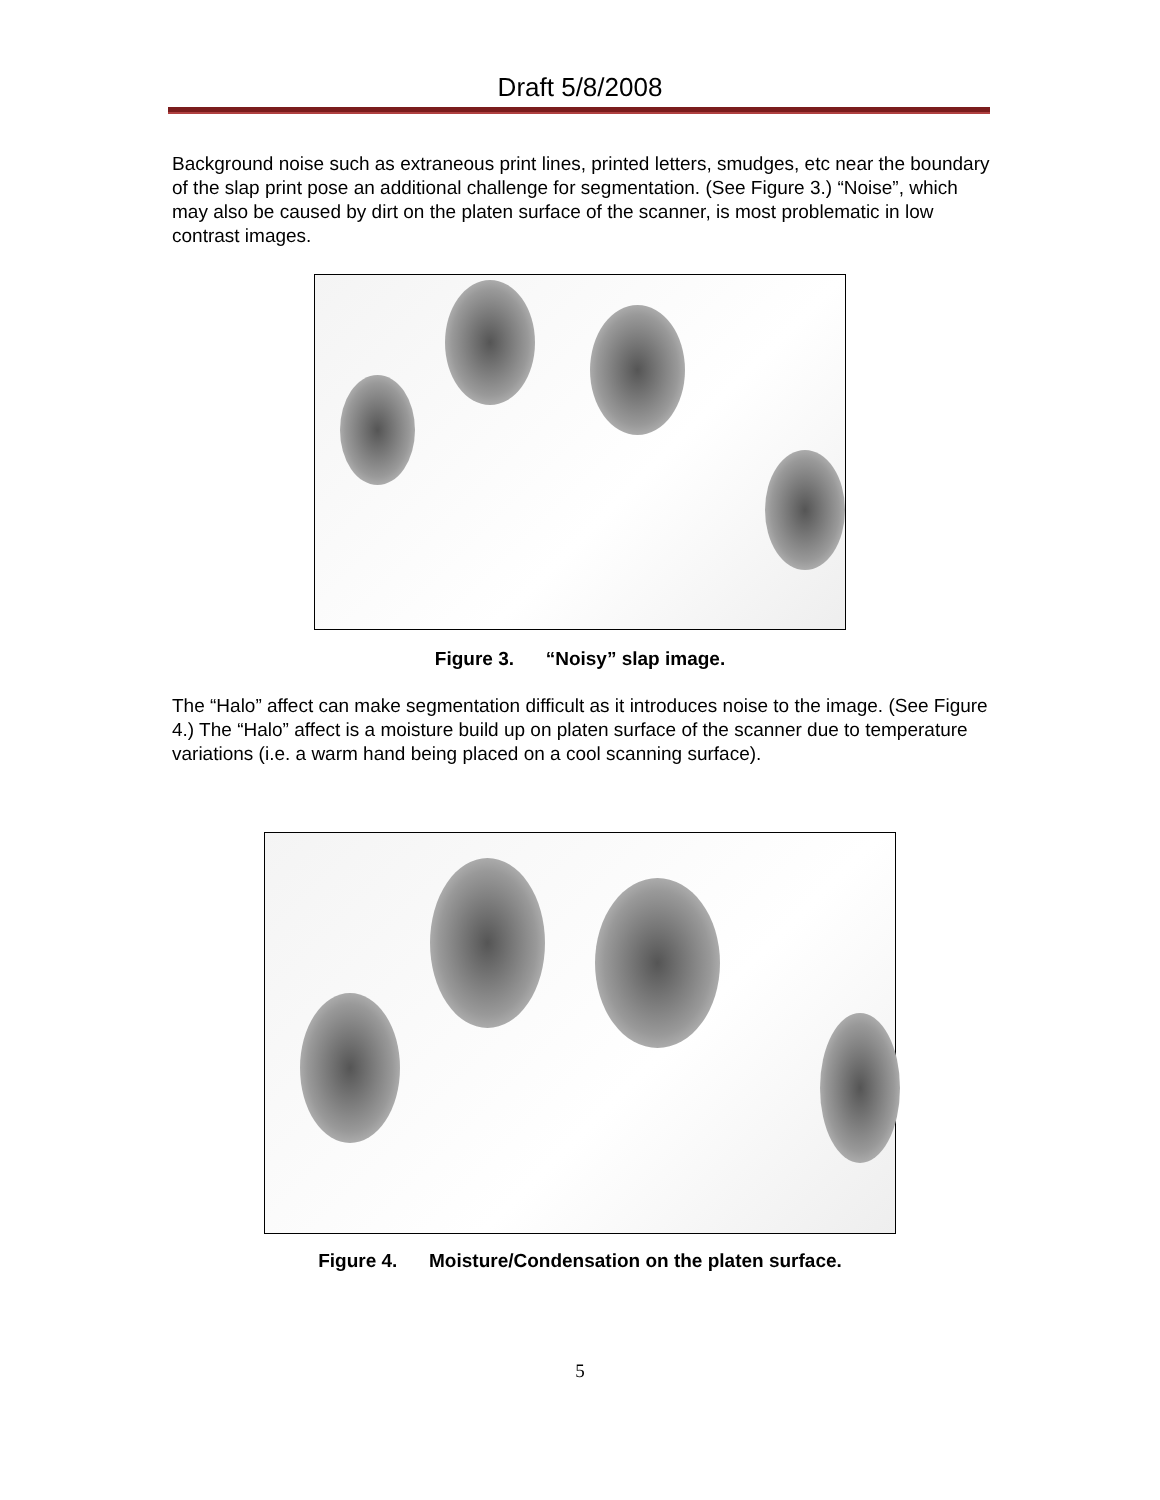Draft 5/8/2008
Background noise such as extraneous print lines, printed letters, smudges, etc near the boundary of the slap print pose an additional challenge for segmentation. (See Figure 3.) “Noise”, which may also be caused by dirt on the platen surface of the scanner, is most problematic in low contrast images.
Figure 3. “Noisy” slap image.
The “Halo” affect can make segmentation difficult as it introduces noise to the image. (See Figure 4.) The “Halo” affect is a moisture build up on platen surface of the scanner due to temperature variations (i.e. a warm hand being placed on a cool scanning surface).
Figure 4. Moisture/Condensation on the platen surface.
5